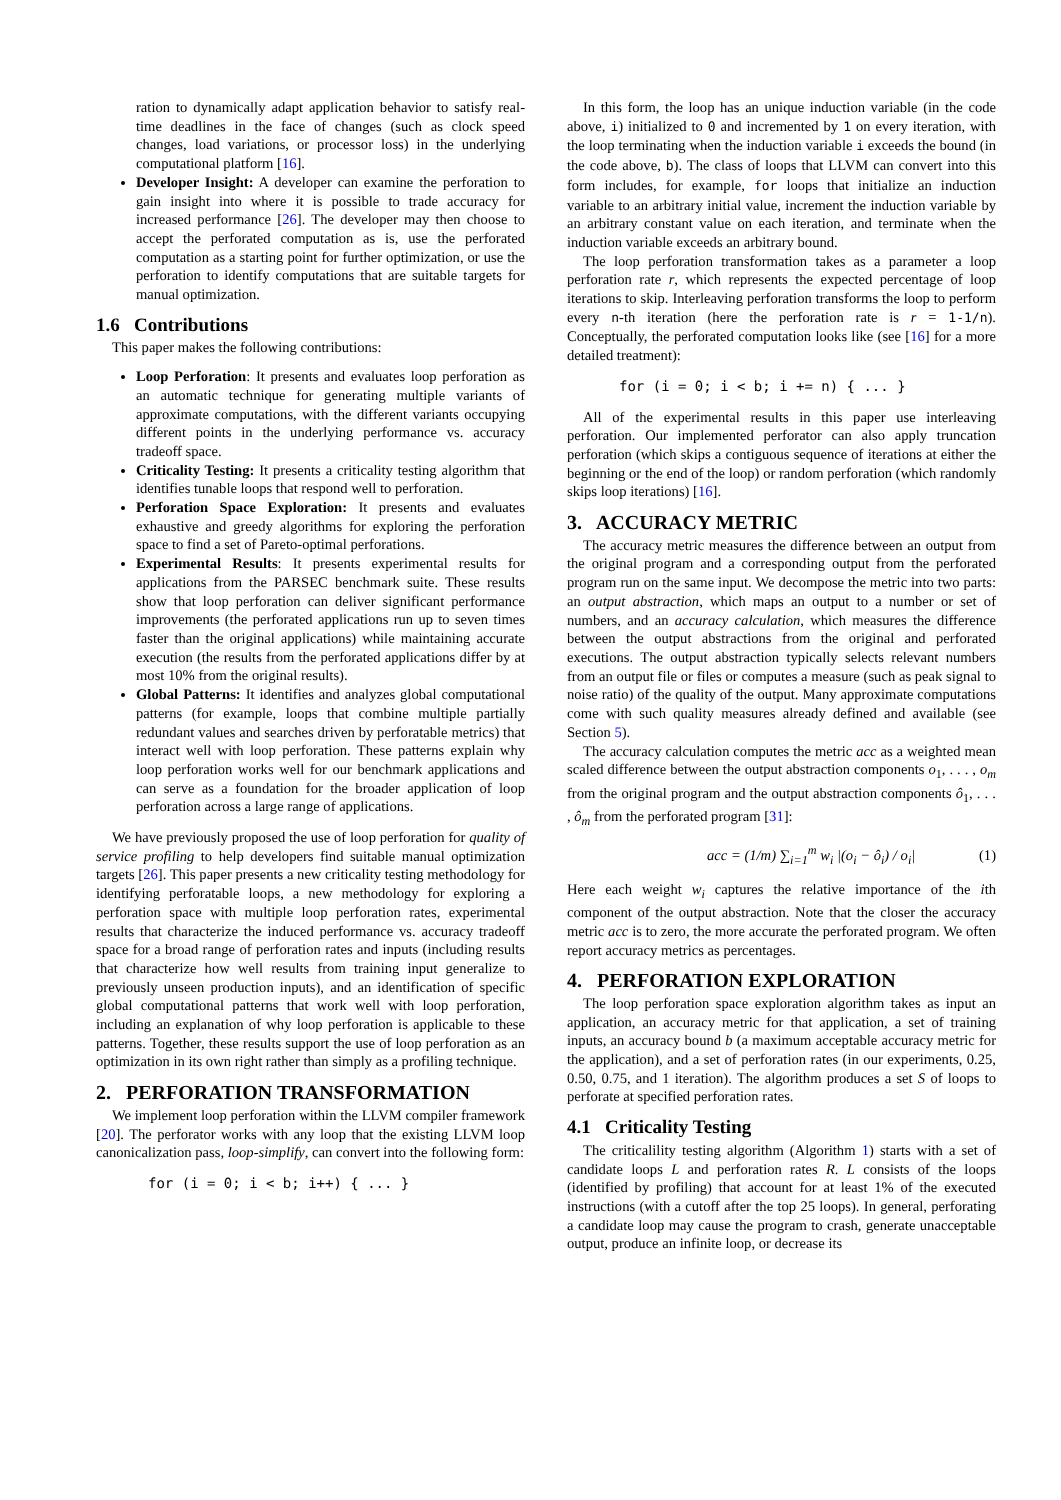ration to dynamically adapt application behavior to satisfy real-time deadlines in the face of changes (such as clock speed changes, load variations, or processor loss) in the underlying computational platform [16].
Developer Insight: A developer can examine the perforation to gain insight into where it is possible to trade accuracy for increased performance [26]. The developer may then choose to accept the perforated computation as is, use the perforated computation as a starting point for further optimization, or use the perforation to identify computations that are suitable targets for manual optimization.
1.6 Contributions
This paper makes the following contributions:
Loop Perforation: It presents and evaluates loop perforation as an automatic technique for generating multiple variants of approximate computations, with the different variants occupying different points in the underlying performance vs. accuracy tradeoff space.
Criticality Testing: It presents a criticality testing algorithm that identifies tunable loops that respond well to perforation.
Perforation Space Exploration: It presents and evaluates exhaustive and greedy algorithms for exploring the perforation space to find a set of Pareto-optimal perforations.
Experimental Results: It presents experimental results for applications from the PARSEC benchmark suite. These results show that loop perforation can deliver significant performance improvements (the perforated applications run up to seven times faster than the original applications) while maintaining accurate execution (the results from the perforated applications differ by at most 10% from the original results).
Global Patterns: It identifies and analyzes global computational patterns (for example, loops that combine multiple partially redundant values and searches driven by perforatable metrics) that interact well with loop perforation. These patterns explain why loop perforation works well for our benchmark applications and can serve as a foundation for the broader application of loop perforation across a large range of applications.
We have previously proposed the use of loop perforation for quality of service profiling to help developers find suitable manual optimization targets [26]. This paper presents a new criticality testing methodology for identifying perforatable loops, a new methodology for exploring a perforation space with multiple loop perforation rates, experimental results that characterize the induced performance vs. accuracy tradeoff space for a broad range of perforation rates and inputs (including results that characterize how well results from training input generalize to previously unseen production inputs), and an identification of specific global computational patterns that work well with loop perforation, including an explanation of why loop perforation is applicable to these patterns. Together, these results support the use of loop perforation as an optimization in its own right rather than simply as a profiling technique.
2. PERFORATION TRANSFORMATION
We implement loop perforation within the LLVM compiler framework [20]. The perforator works with any loop that the existing LLVM loop canonicalization pass, loop-simplify, can convert into the following form:
for (i = 0; i < b; i++) { ... }
In this form, the loop has an unique induction variable (in the code above, i) initialized to 0 and incremented by 1 on every iteration, with the loop terminating when the induction variable i exceeds the bound (in the code above, b). The class of loops that LLVM can convert into this form includes, for example, for loops that initialize an induction variable to an arbitrary initial value, increment the induction variable by an arbitrary constant value on each iteration, and terminate when the induction variable exceeds an arbitrary bound.
The loop perforation transformation takes as a parameter a loop perforation rate r, which represents the expected percentage of loop iterations to skip. Interleaving perforation transforms the loop to perform every n-th iteration (here the perforation rate is r = 1-1/n). Conceptually, the perforated computation looks like (see [16] for a more detailed treatment):
for (i = 0; i < b; i += n) { ... }
All of the experimental results in this paper use interleaving perforation. Our implemented perforator can also apply truncation perforation (which skips a contiguous sequence of iterations at either the beginning or the end of the loop) or random perforation (which randomly skips loop iterations) [16].
3. ACCURACY METRIC
The accuracy metric measures the difference between an output from the original program and a corresponding output from the perforated program run on the same input. We decompose the metric into two parts: an output abstraction, which maps an output to a number or set of numbers, and an accuracy calculation, which measures the difference between the output abstractions from the original and perforated executions. The output abstraction typically selects relevant numbers from an output file or files or computes a measure (such as peak signal to noise ratio) of the quality of the output. Many approximate computations come with such quality measures already defined and available (see Section 5).
The accuracy calculation computes the metric acc as a weighted mean scaled difference between the output abstraction components o<sub>1</sub>, . . . , o<sub>m</sub> from the original program and the output abstraction components ô<sub>1</sub>, . . . , ô<sub>m</sub> from the perforated program [31]:
acc = (1/m) ∑<sub>i=1</sub><sup>m</sup> w<sub>i</sub> |(o<sub>i</sub> − ô<sub>i</sub>) / o<sub>i</sub>| (1)
Here each weight w<sub>i</sub> captures the relative importance of the ith component of the output abstraction. Note that the closer the accuracy metric acc is to zero, the more accurate the perforated program. We often report accuracy metrics as percentages.
4. PERFORATION EXPLORATION
The loop perforation space exploration algorithm takes as input an application, an accuracy metric for that application, a set of training inputs, an accuracy bound b (a maximum acceptable accuracy metric for the application), and a set of perforation rates (in our experiments, 0.25, 0.50, 0.75, and 1 iteration). The algorithm produces a set S of loops to perforate at specified perforation rates.
4.1 Criticality Testing
The criticalility testing algorithm (Algorithm 1) starts with a set of candidate loops L and perforation rates R. L consists of the loops (identified by profiling) that account for at least 1% of the executed instructions (with a cutoff after the top 25 loops). In general, perforating a candidate loop may cause the program to crash, generate unacceptable output, produce an infinite loop, or decrease its